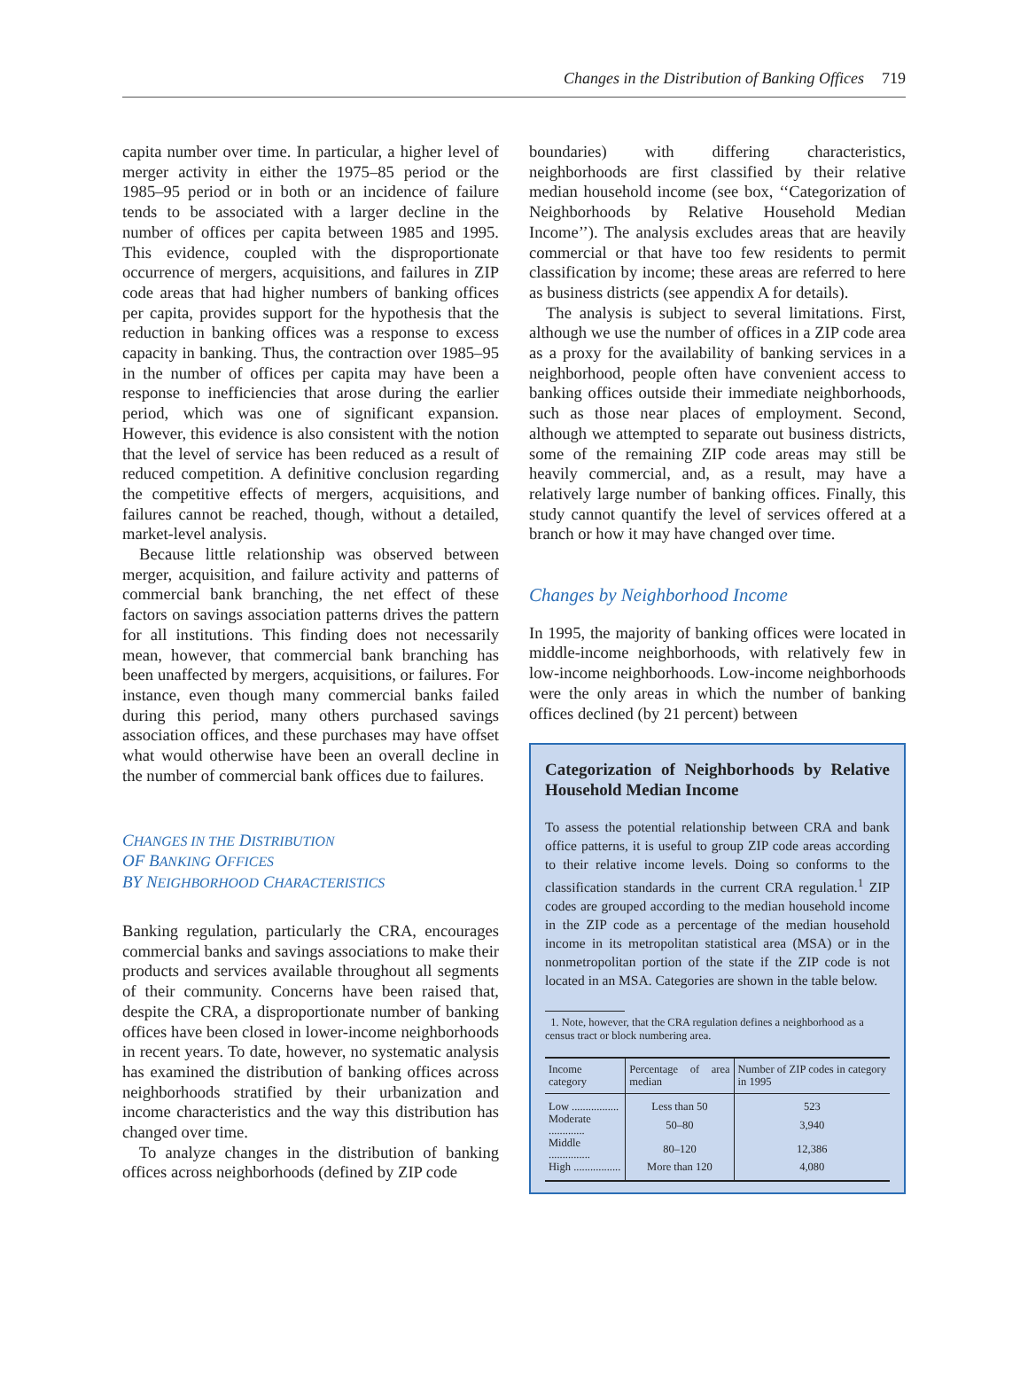Changes in the Distribution of Banking Offices 719
capita number over time. In particular, a higher level of merger activity in either the 1975–85 period or the 1985–95 period or in both or an incidence of failure tends to be associated with a larger decline in the number of offices per capita between 1985 and 1995. This evidence, coupled with the disproportionate occurrence of mergers, acquisitions, and failures in ZIP code areas that had higher numbers of banking offices per capita, provides support for the hypothesis that the reduction in banking offices was a response to excess capacity in banking. Thus, the contraction over 1985–95 in the number of offices per capita may have been a response to inefficiencies that arose during the earlier period, which was one of significant expansion. However, this evidence is also consistent with the notion that the level of service has been reduced as a result of reduced competition. A definitive conclusion regarding the competitive effects of mergers, acquisitions, and failures cannot be reached, though, without a detailed, market-level analysis.
Because little relationship was observed between merger, acquisition, and failure activity and patterns of commercial bank branching, the net effect of these factors on savings association patterns drives the pattern for all institutions. This finding does not necessarily mean, however, that commercial bank branching has been unaffected by mergers, acquisitions, or failures. For instance, even though many commercial banks failed during this period, many others purchased savings association offices, and these purchases may have offset what would otherwise have been an overall decline in the number of commercial bank offices due to failures.
CHANGES IN THE DISTRIBUTION
OF BANKING OFFICES
BY NEIGHBORHOOD CHARACTERISTICS
Banking regulation, particularly the CRA, encourages commercial banks and savings associations to make their products and services available throughout all segments of their community. Concerns have been raised that, despite the CRA, a disproportionate number of banking offices have been closed in lower-income neighborhoods in recent years. To date, however, no systematic analysis has examined the distribution of banking offices across neighborhoods stratified by their urbanization and income characteristics and the way this distribution has changed over time.
To analyze changes in the distribution of banking offices across neighborhoods (defined by ZIP code
boundaries) with differing characteristics, neighborhoods are first classified by their relative median household income (see box, ‘‘Categorization of Neighborhoods by Relative Household Median Income’’). The analysis excludes areas that are heavily commercial or that have too few residents to permit classification by income; these areas are referred to here as business districts (see appendix A for details).
The analysis is subject to several limitations. First, although we use the number of offices in a ZIP code area as a proxy for the availability of banking services in a neighborhood, people often have convenient access to banking offices outside their immediate neighborhoods, such as those near places of employment. Second, although we attempted to separate out business districts, some of the remaining ZIP code areas may still be heavily commercial, and, as a result, may have a relatively large number of banking offices. Finally, this study cannot quantify the level of services offered at a branch or how it may have changed over time.
Changes by Neighborhood Income
In 1995, the majority of banking offices were located in middle-income neighborhoods, with relatively few in low-income neighborhoods. Low-income neighborhoods were the only areas in which the number of banking offices declined (by 21 percent) between
Categorization of Neighborhoods by Relative Household Median Income
To assess the potential relationship between CRA and bank office patterns, it is useful to group ZIP code areas according to their relative income levels. Doing so conforms to the classification standards in the current CRA regulation.<sup>1</sup> ZIP codes are grouped according to the median household income in the ZIP code as a percentage of the median household income in its metropolitan statistical area (MSA) or in the nonmetropolitan portion of the state if the ZIP code is not located in an MSA. Categories are shown in the table below.
1. Note, however, that the CRA regulation defines a neighborhood as a
census tract or block numbering area.
| Income category | Percentage of area median | Number of ZIP codes in category in 1995 |
| --- | --- | --- |
| Low ................. | Less than 50 | 523 |
| Moderate ............. | 50–80 | 3,940 |
| Middle ............... | 80–120 | 12,386 |
| High ................. | More than 120 | 4,080 |